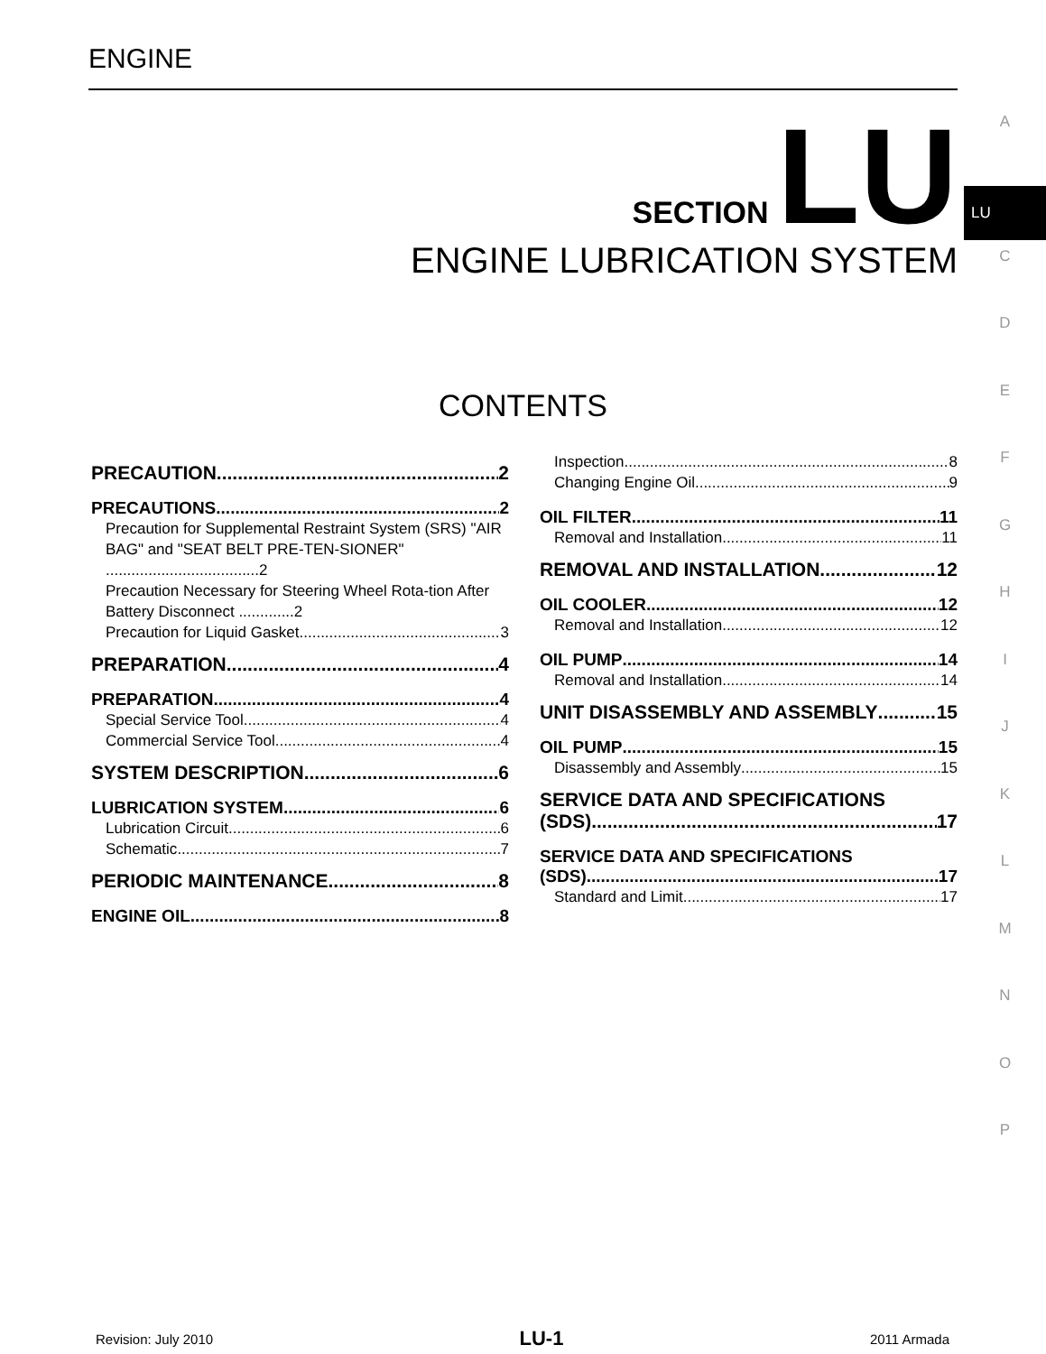ENGINE
SECTION LU
ENGINE LUBRICATION SYSTEM
A
LU
C
D
E
F
G
H
I
J
K
L
M
N
O
P
CONTENTS
PRECAUTION 2
PRECAUTIONS 2
Precaution for Supplemental Restraint System (SRS) "AIR BAG" and "SEAT BELT PRE-TEN-SIONER" ....................................2
Precaution Necessary for Steering Wheel Rota-tion After Battery Disconnect .............2
Precaution for Liquid Gasket 3
PREPARATION 4
PREPARATION 4
Special Service Tool 4
Commercial Service Tool 4
SYSTEM DESCRIPTION 6
LUBRICATION SYSTEM 6
Lubrication Circuit 6
Schematic 7
PERIODIC MAINTENANCE 8
ENGINE OIL 8
Inspection 8
Changing Engine Oil 9
OIL FILTER 11
Removal and Installation 11
REMOVAL AND INSTALLATION 12
OIL COOLER 12
Removal and Installation 12
OIL PUMP 14
Removal and Installation 14
UNIT DISASSEMBLY AND ASSEMBLY 15
OIL PUMP 15
Disassembly and Assembly 15
SERVICE DATA AND SPECIFICATIONS
(SDS) 17
SERVICE DATA AND SPECIFICATIONS
(SDS) 17
Standard and Limit 17
Revision: July 2010 LU-1 2011 Armada